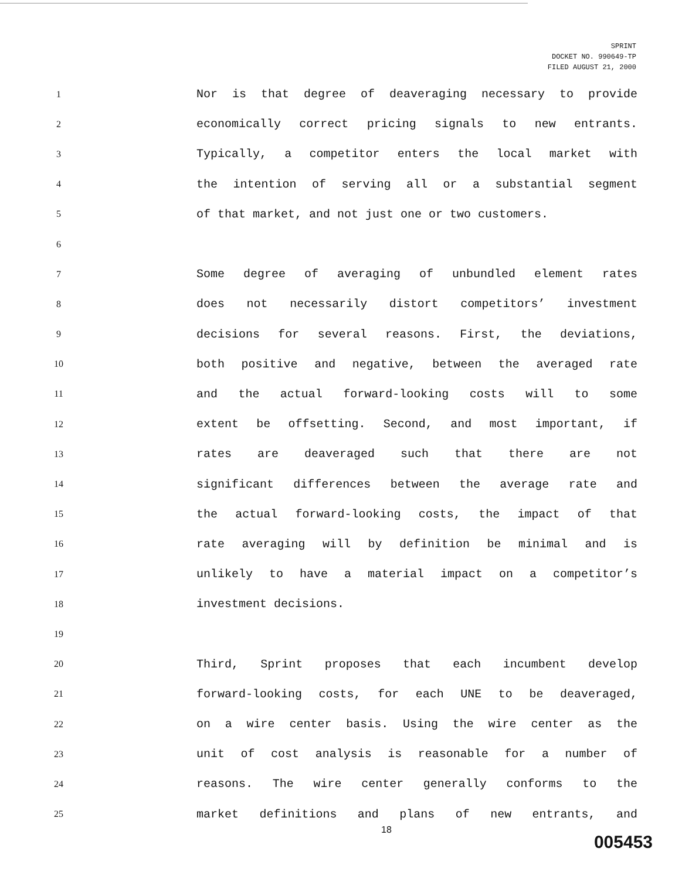SPRINT
DOCKET NO. 990649-TP
FILED AUGUST 21, 2000
1
Nor is that degree of deaveraging necessary to provide
2
economically correct pricing signals to new entrants.
3
Typically, a competitor enters the local market with
4
the intention of serving all or a substantial segment
5
of that market, and not just one or two customers.
6
7
Some degree of averaging of unbundled element rates
8
does not necessarily distort competitors’ investment
9
decisions for several reasons. First, the deviations,
10
both positive and negative, between the averaged rate
11
and the actual forward-looking costs will to some
12
extent be offsetting. Second, and most important, if
13
rates are deaveraged such that there are not
14
significant differences between the average rate and
15
the actual forward-looking costs, the impact of that
16
rate averaging will by definition be minimal and is
17
unlikely to have a material impact on a competitor’s
18
investment decisions.
19
20
Third, Sprint proposes that each incumbent develop
21
forward-looking costs, for each UNE to be deaveraged,
22
on a wire center basis. Using the wire center as the
23
unit of cost analysis is reasonable for a number of
24
reasons. The wire center generally conforms to the
25
market definitions and plans of new entrants, and
18
005453